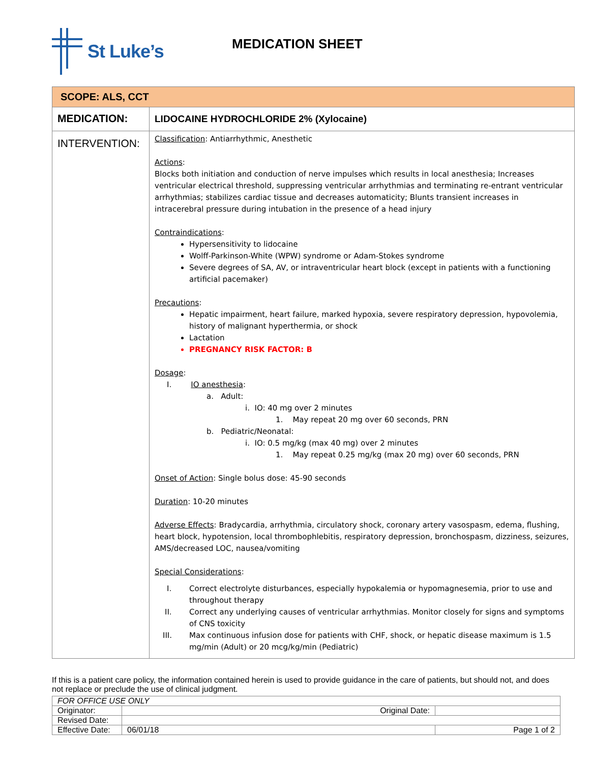St Luke’s
MEDICATION SHEET
| SCOPE: ALS, CCT | |
| MEDICATION: | LIDOCAINE HYDROCHLORIDE 2% (Xylocaine) |
| INTERVENTION: | Classification : Antiarrhythmic, Anesthetic Actions : Blocks both initiation and conduction of nerve impulses which results in local anesthesia; Increases ventricular electrical threshold, suppressing ventricular arrhythmias and terminating re-entrant ventricular arrhythmias; stabilizes cardiac tissue and decreases automaticity; Blunts transient increases in intracerebral pressure during intubation in the presence of a head injury Contraindications : Hypersensitivity to lidocaine Wolff-Parkinson-White (WPW) syndrome or Adam-Stokes syndrome Severe degrees of SA, AV, or intraventricular heart block (except in patients with a functioning artificial pacemaker) Precautions : Hepatic impairment, heart failure, marked hypoxia, severe respiratory depression, hypovolemia, history of malignant hyperthermia, or shock Lactation PREGNANCY RISK FACTOR: B Dosage : I. IO anesthesia : a. Adult: i. IO: 40 mg over 2 minutes 1. May repeat 20 mg over 60 seconds, PRN b. Pediatric/Neonatal: i. IO: 0.5 mg/kg (max 40 mg) over 2 minutes 1. May repeat 0.25 mg/kg (max 20 mg) over 60 seconds, PRN Onset of Action : Single bolus dose: 45-90 seconds Duration : 10-20 minutes Adverse Effects : Bradycardia, arrhythmia, circulatory shock, coronary artery vasospasm, edema, flushing, heart block, hypotension, local thrombophlebitis, respiratory depression, bronchospasm, dizziness, seizures, AMS/decreased LOC, nausea/vomiting Special Considerations : I. Correct electrolyte disturbances, especially hypokalemia or hypomagnesemia, prior to use and throughout therapy II. Correct any underlying causes of ventricular arrhythmias. Monitor closely for signs and symptoms of CNS toxicity III. Max continuous infusion dose for patients with CHF, shock, or hepatic disease maximum is 1.5 mg/min (Adult) or 20 mcg/kg/min (Pediatric) |
If this is a patient care policy, the information contained herein is used to provide guidance in the care of patients, but should not, and does not replace or preclude the use of clinical judgment.
| FOR OFFICE USE ONLY | | |
| Originator: | Original Date: | |
| Revised Date: | | |
| Effective Date: | 06/01/18 | Page 1 of 2 |